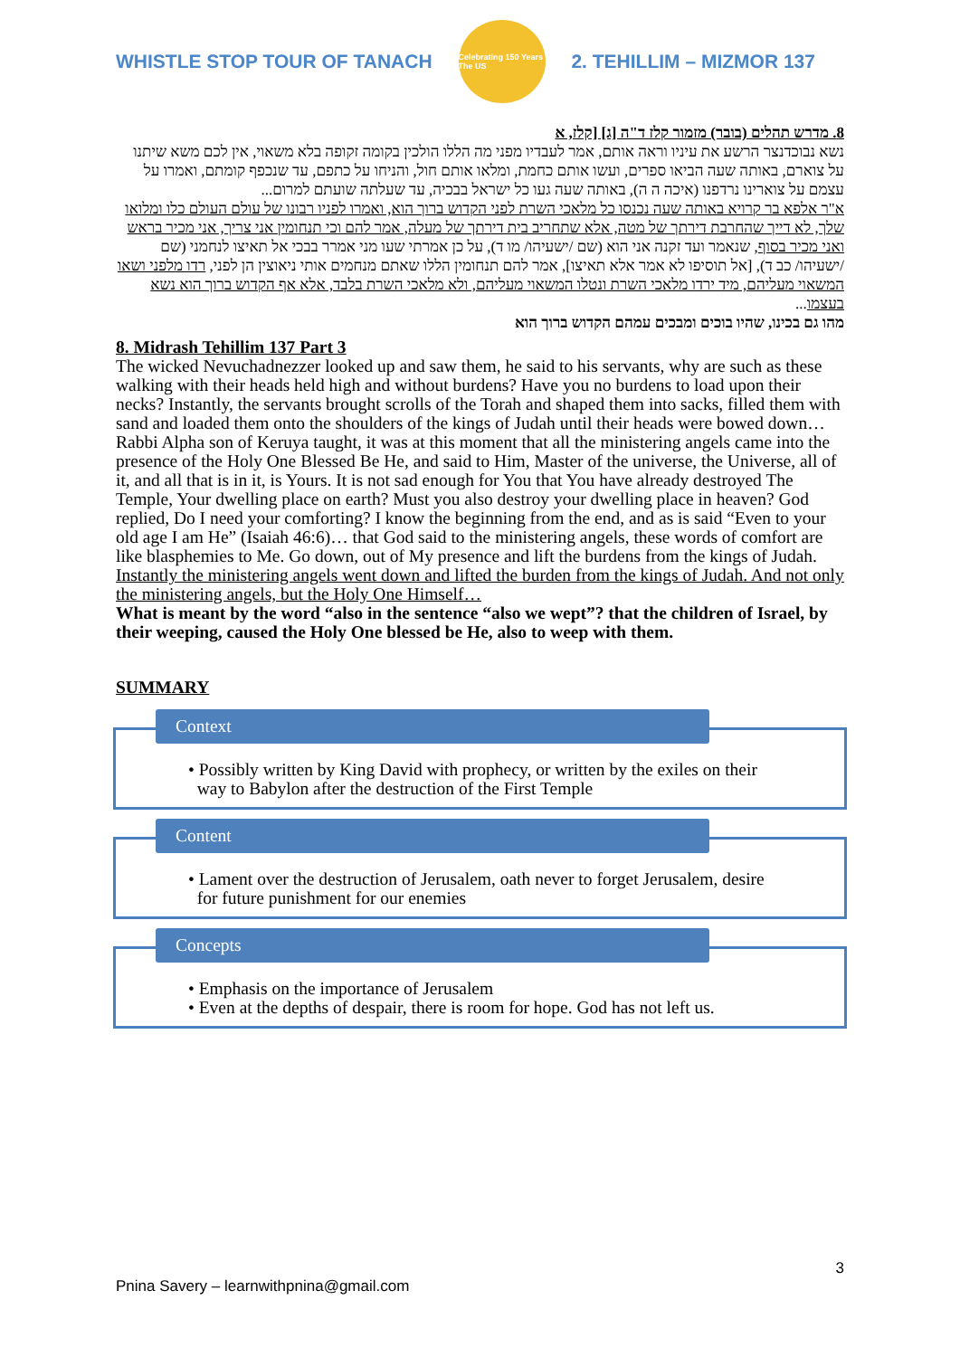WHISTLE STOP TOUR OF TANACH
Celebrating 150 Years The US
2. TEHILLIM – MIZMOR 137
8. מדרש תהלים (בובר) מזמור קלז ד"ה [ג] [קלז, א
נשא נבוכדנצר הרשע את עיניו וראה אותם, אמר לעבדיו מפני מה הללו הולכין בקומה זקופה בלא משאוי, אין לכם משא שיתנו על צוארם, באותה שעה הביאו ספרים, ועשו אותם כחמת, ומלאו אותם חול, והניחו על כתפם, עד שנכפף קומתם, ואמרו על עצמם על צוארינו נרדפנו (איכה ה ה), באותה שעה געו כל ישראל בבכיה, עד שעלתה שועתם למרום...
א"ר אלפא בר קרויא באותה שעה נכנסו כל מלאכי השרת לפני הקדוש ברוך הוא, ואמרו לפניו רבונו של עולם העולם כלו ומלואו שלך, לא דייך שהחרבת דירתך של מטה, אלא שתחריב בית דירתך של מעלה, אמר להם וכי תנחומין אני צריך, אני מכיר בראש ואני מכיר בסוף, שנאמר ועד זקנה אני הוא (שם /ישעיהו/ מו ד), על כן אמרתי שעו מני אמרר בבכי אל תאיצו לנחמני (שם /ישעיהו/ כב ד), [אל תוסיפו לא אמר אלא תאיצו], אמר להם תנחומין הללו שאתם מנחמים אותי ניאוצין הן לפני, רדו מלפני ושאו המשאוי מעליהם, מיד ירדו מלאכי השרת ונטלו המשאוי מעליהם, ולא מלאכי השרת בלבד, אלא אף הקדוש ברוך הוא נשא בעצמו...
מהו גם בכינו, שהיו בוכים ומבכים עמהם הקדוש ברוך הוא
8. Midrash Tehillim 137 Part 3
The wicked Nevuchadnezzer looked up and saw them, he said to his servants, why are such as these walking with their heads held high and without burdens? Have you no burdens to load upon their necks? Instantly, the servants brought scrolls of the Torah and shaped them into sacks, filled them with sand and loaded them onto the shoulders of the kings of Judah until their heads were bowed down…
Rabbi Alpha son of Keruya taught, it was at this moment that all the ministering angels came into the presence of the Holy One Blessed Be He, and said to Him, Master of the universe, the Universe, all of it, and all that is in it, is Yours. It is not sad enough for You that You have already destroyed The Temple, Your dwelling place on earth? Must you also destroy your dwelling place in heaven? God replied, Do I need your comforting? I know the beginning from the end, and as is said “Even to your old age I am He” (Isaiah 46:6)… that God said to the ministering angels, these words of comfort are like blasphemies to Me. Go down, out of My presence and lift the burdens from the kings of Judah. Instantly the ministering angels went down and lifted the burden from the kings of Judah. And not only the ministering angels, but the Holy One Himself…
What is meant by the word “also in the sentence “also we wept”? that the children of Israel, by their weeping, caused the Holy One blessed be He, also to weep with them.
SUMMARY
Context
• Possibly written by King David with prophecy, or written by the exiles on their
way to Babylon after the destruction of the First Temple
Content
• Lament over the destruction of Jerusalem, oath never to forget Jerusalem, desire
for future punishment for our enemies
Concepts
• Emphasis on the importance of Jerusalem
• Even at the depths of despair, there is room for hope. God has not left us.
3
Pnina Savery – learnwithpnina@gmail.com